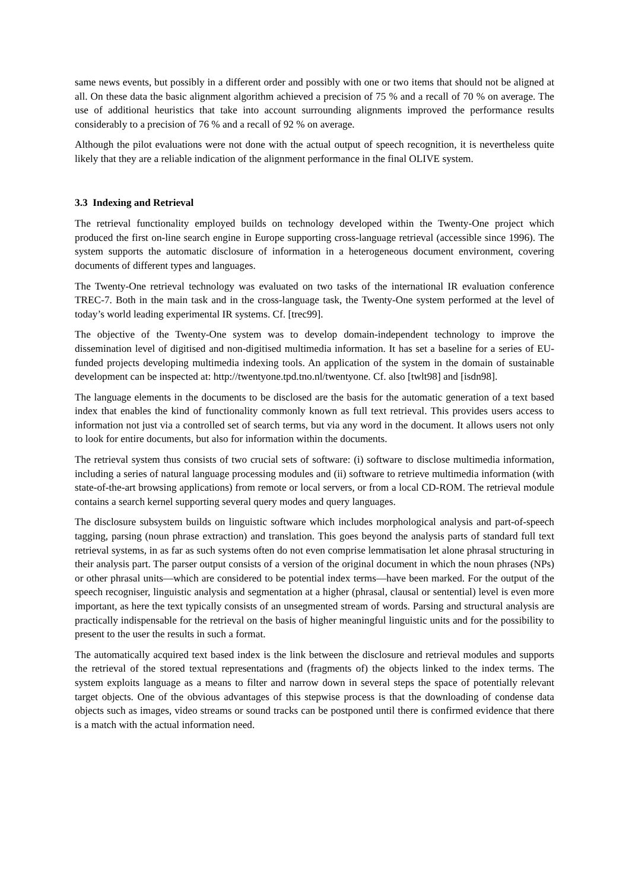same news events, but possibly in a different order and possibly with one or two items that should not be aligned at all. On these data the basic alignment algorithm achieved a precision of 75 % and a recall of 70 % on average. The use of additional heuristics that take into account surrounding alignments improved the performance results considerably to a precision of 76 % and a recall of 92 % on average.
Although the pilot evaluations were not done with the actual output of speech recognition, it is nevertheless quite likely that they are a reliable indication of the alignment performance in the final OLIVE system.
3.3 Indexing and Retrieval
The retrieval functionality employed builds on technology developed within the Twenty-One project which produced the first on-line search engine in Europe supporting cross-language retrieval (accessible since 1996). The system supports the automatic disclosure of information in a heterogeneous document environment, covering documents of different types and languages.
The Twenty-One retrieval technology was evaluated on two tasks of the international IR evaluation conference TREC-7. Both in the main task and in the cross-language task, the Twenty-One system performed at the level of today’s world leading experimental IR systems. Cf. [trec99].
The objective of the Twenty-One system was to develop domain-independent technology to improve the dissemination level of digitised and non-digitised multimedia information. It has set a baseline for a series of EU-funded projects developing multimedia indexing tools. An application of the system in the domain of sustainable development can be inspected at: http://twentyone.tpd.tno.nl/twentyone. Cf. also [twlt98] and [isdn98].
The language elements in the documents to be disclosed are the basis for the automatic generation of a text based index that enables the kind of functionality commonly known as full text retrieval. This provides users access to information not just via a controlled set of search terms, but via any word in the document. It allows users not only to look for entire documents, but also for information within the documents.
The retrieval system thus consists of two crucial sets of software: (i) software to disclose multimedia information, including a series of natural language processing modules and (ii) software to retrieve multimedia information (with state-of-the-art browsing applications) from remote or local servers, or from a local CD-ROM. The retrieval module contains a search kernel supporting several query modes and query languages.
The disclosure subsystem builds on linguistic software which includes morphological analysis and part-of-speech tagging, parsing (noun phrase extraction) and translation. This goes beyond the analysis parts of standard full text retrieval systems, in as far as such systems often do not even comprise lemmatisation let alone phrasal structuring in their analysis part. The parser output consists of a version of the original document in which the noun phrases (NPs) or other phrasal units—which are considered to be potential index terms—have been marked. For the output of the speech recogniser, linguistic analysis and segmentation at a higher (phrasal, clausal or sentential) level is even more important, as here the text typically consists of an unsegmented stream of words. Parsing and structural analysis are practically indispensable for the retrieval on the basis of higher meaningful linguistic units and for the possibility to present to the user the results in such a format.
The automatically acquired text based index is the link between the disclosure and retrieval modules and supports the retrieval of the stored textual representations and (fragments of) the objects linked to the index terms. The system exploits language as a means to filter and narrow down in several steps the space of potentially relevant target objects. One of the obvious advantages of this stepwise process is that the downloading of condense data objects such as images, video streams or sound tracks can be postponed until there is confirmed evidence that there is a match with the actual information need.